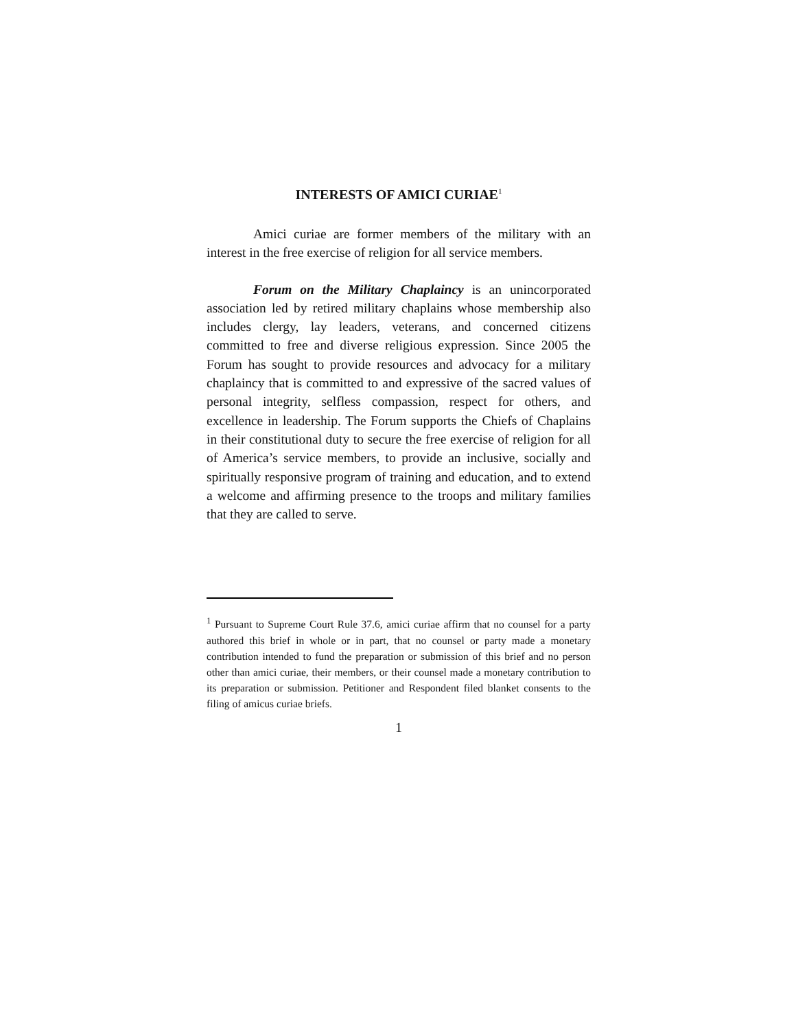INTERESTS OF AMICI CURIAE<sup>1</sup>
Amici curiae are former members of the military with an interest in the free exercise of religion for all service members.
Forum on the Military Chaplaincy is an unincorporated association led by retired military chaplains whose membership also includes clergy, lay leaders, veterans, and concerned citizens committed to free and diverse religious expression. Since 2005 the Forum has sought to provide resources and advocacy for a military chaplaincy that is committed to and expressive of the sacred values of personal integrity, selfless compassion, respect for others, and excellence in leadership. The Forum supports the Chiefs of Chaplains in their constitutional duty to secure the free exercise of religion for all of America’s service members, to provide an inclusive, socially and spiritually responsive program of training and education, and to extend a welcome and affirming presence to the troops and military families that they are called to serve.
<sup>1</sup> Pursuant to Supreme Court Rule 37.6, amici curiae affirm that no counsel for a party authored this brief in whole or in part, that no counsel or party made a monetary contribution intended to fund the preparation or submission of this brief and no person other than amici curiae, their members, or their counsel made a monetary contribution to its preparation or submission. Petitioner and Respondent filed blanket consents to the filing of amicus curiae briefs.
1